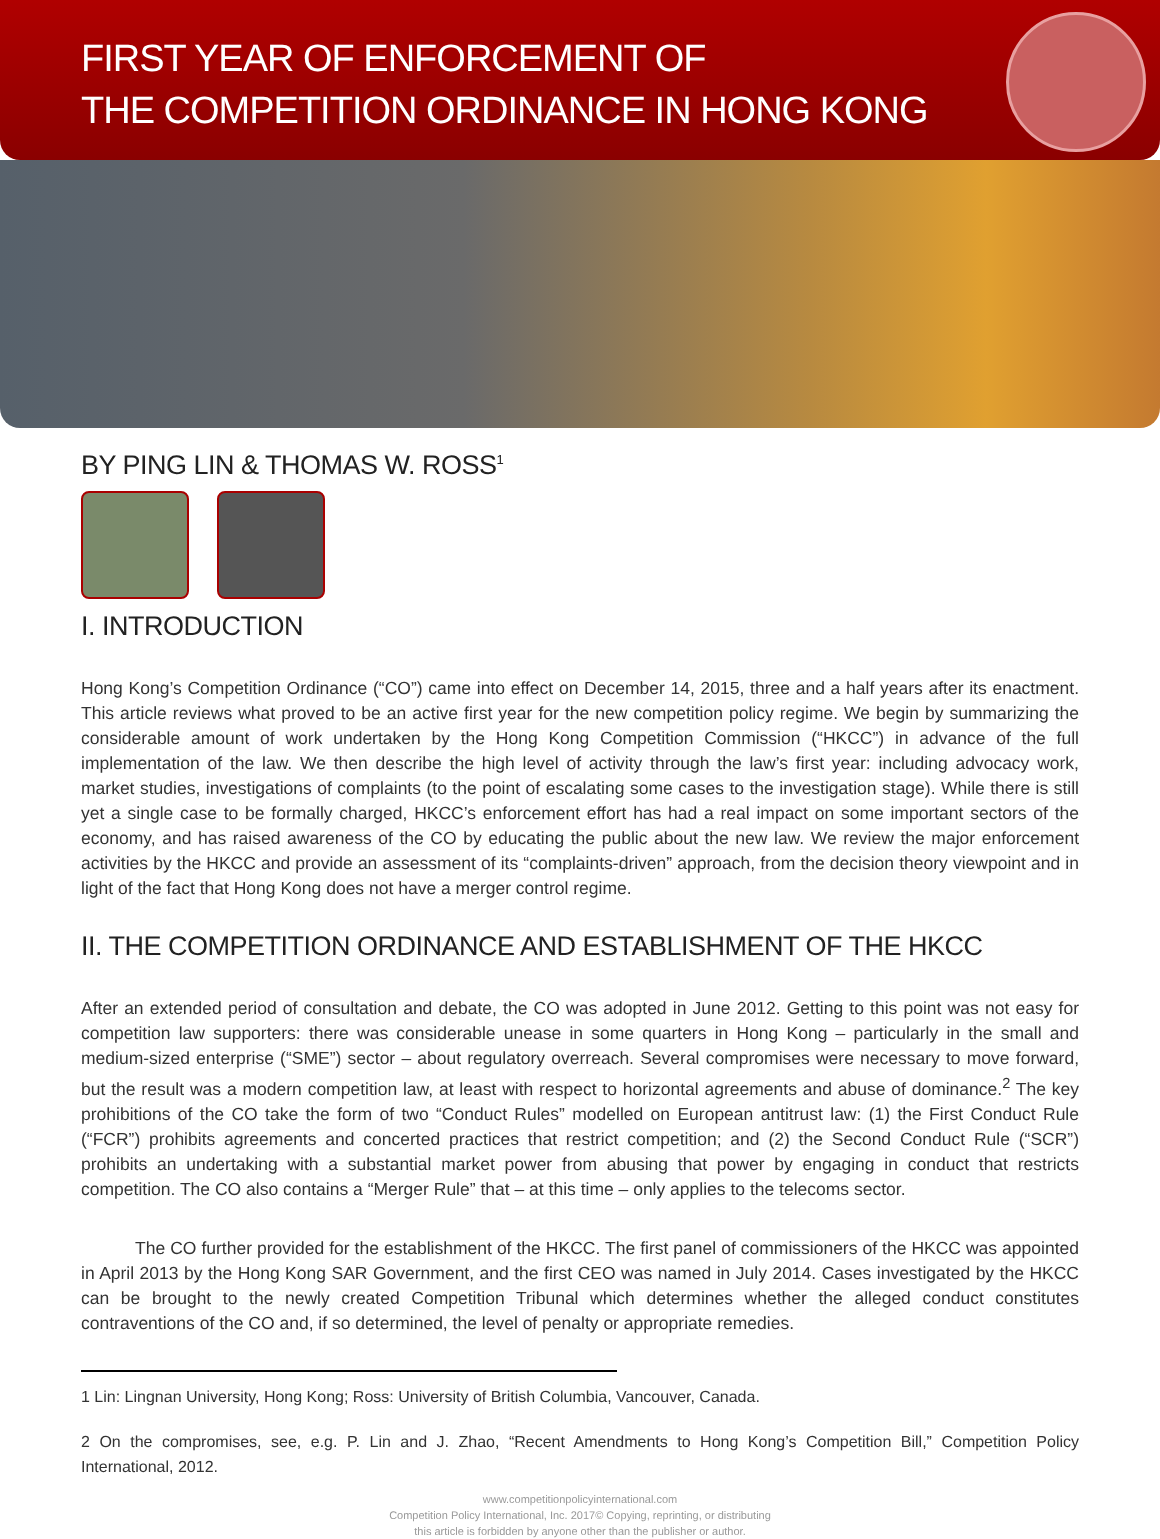FIRST YEAR OF ENFORCEMENT OF
THE COMPETITION ORDINANCE IN HONG KONG
BY PING LIN & THOMAS W. ROSS<sup>1</sup>
I. INTRODUCTION
Hong Kong’s Competition Ordinance (“CO”) came into effect on December 14, 2015, three and a half years after its enactment. This article reviews what proved to be an active first year for the new competition policy regime. We begin by summarizing the considerable amount of work undertaken by the Hong Kong Competition Commission (“HKCC”) in advance of the full implementation of the law. We then describe the high level of activity through the law’s first year: including advocacy work, market studies, investigations of complaints (to the point of escalating some cases to the investigation stage). While there is still yet a single case to be formally charged, HKCC’s enforcement effort has had a real impact on some important sectors of the economy, and has raised awareness of the CO by educating the public about the new law. We review the major enforcement activities by the HKCC and provide an assessment of its “complaints-driven” approach, from the decision theory viewpoint and in light of the fact that Hong Kong does not have a merger control regime.
II. THE COMPETITION ORDINANCE AND ESTABLISHMENT OF THE HKCC
After an extended period of consultation and debate, the CO was adopted in June 2012. Getting to this point was not easy for competition law supporters: there was considerable unease in some quarters in Hong Kong – particularly in the small and medium-sized enterprise (“SME”) sector – about regulatory overreach. Several compromises were necessary to move forward, but the result was a modern competition law, at least with respect to horizontal agreements and abuse of dominance.<sup>2</sup> The key prohibitions of the CO take the form of two “Conduct Rules” modelled on European antitrust law: (1) the First Conduct Rule (“FCR”) prohibits agreements and concerted practices that restrict competition; and (2) the Second Conduct Rule (“SCR”) prohibits an undertaking with a substantial market power from abusing that power by engaging in conduct that restricts competition. The CO also contains a “Merger Rule” that – at this time – only applies to the telecoms sector.
The CO further provided for the establishment of the HKCC. The first panel of commissioners of the HKCC was appointed in April 2013 by the Hong Kong SAR Government, and the first CEO was named in July 2014. Cases investigated by the HKCC can be brought to the newly created Competition Tribunal which determines whether the alleged conduct constitutes contraventions of the CO and, if so determined, the level of penalty or appropriate remedies.
1 Lin: Lingnan University, Hong Kong; Ross: University of British Columbia, Vancouver, Canada.
2 On the compromises, see, e.g. P. Lin and J. Zhao, “Recent Amendments to Hong Kong’s Competition Bill,” Competition Policy International, 2012.
www.competitionpolicyinternational.com
Competition Policy International, Inc. 2017© Copying, reprinting, or distributing
this article is forbidden by anyone other than the publisher or author.